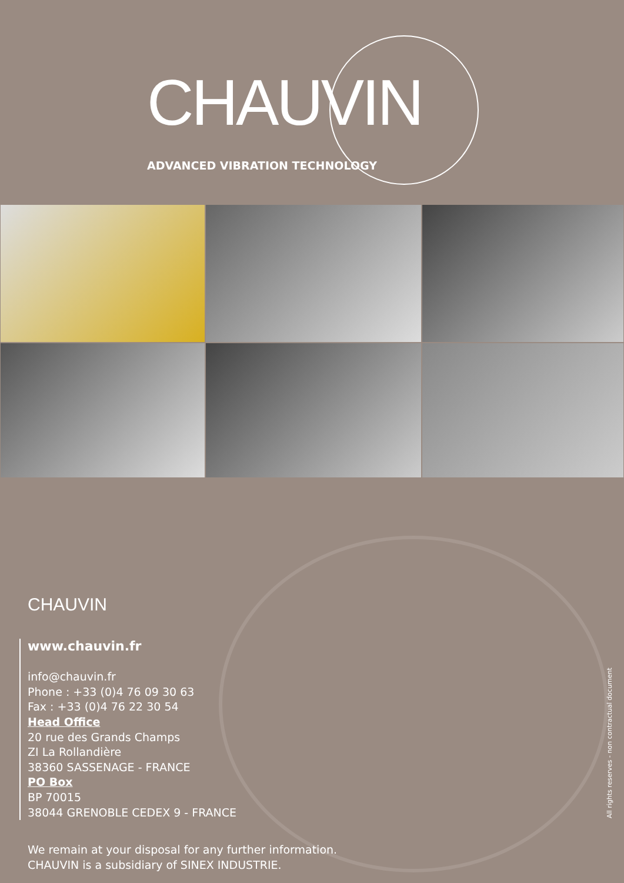CHAUVIN
ADVANCED VIBRATION TECHNOLOGY
CHAUVIN
www.chauvin.fr
info@chauvin.fr
Phone : +33 (0)4 76 09 30 63
Fax : +33 (0)4 76 22 30 54
Head Office
20 rue des Grands Champs
ZI La Rollandière
38360 SASSENAGE - FRANCE
PO Box
BP 70015
38044 GRENOBLE CEDEX 9 - FRANCE
We remain at your disposal for any further information.
CHAUVIN is a subsidiary of SINEX INDUSTRIE.
All rights reserves - non contractual document